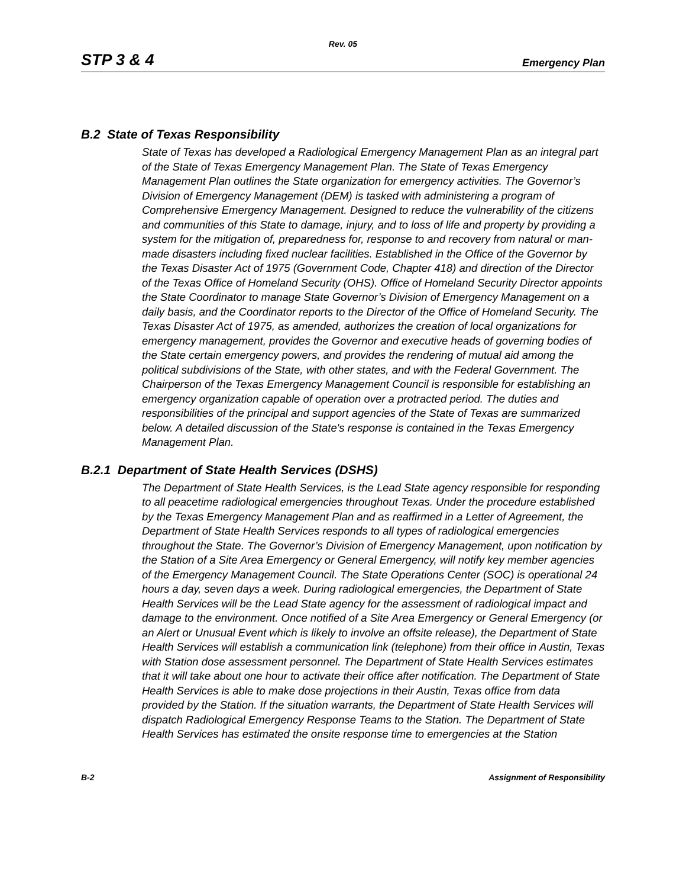Rev. 05
STP 3 & 4 Emergency Plan
B.2 State of Texas Responsibility
State of Texas has developed a Radiological Emergency Management Plan as an integral part of the State of Texas Emergency Management Plan. The State of Texas Emergency Management Plan outlines the State organization for emergency activities. The Governor’s Division of Emergency Management (DEM) is tasked with administering a program of Comprehensive Emergency Management. Designed to reduce the vulnerability of the citizens and communities of this State to damage, injury, and to loss of life and property by providing a system for the mitigation of, preparedness for, response to and recovery from natural or man-made disasters including fixed nuclear facilities. Established in the Office of the Governor by the Texas Disaster Act of 1975 (Government Code, Chapter 418) and direction of the Director of the Texas Office of Homeland Security (OHS). Office of Homeland Security Director appoints the State Coordinator to manage State Governor’s Division of Emergency Management on a daily basis, and the Coordinator reports to the Director of the Office of Homeland Security. The Texas Disaster Act of 1975, as amended, authorizes the creation of local organizations for emergency management, provides the Governor and executive heads of governing bodies of the State certain emergency powers, and provides the rendering of mutual aid among the political subdivisions of the State, with other states, and with the Federal Government. The Chairperson of the Texas Emergency Management Council is responsible for establishing an emergency organization capable of operation over a protracted period. The duties and responsibilities of the principal and support agencies of the State of Texas are summarized below. A detailed discussion of the State's response is contained in the Texas Emergency Management Plan.
B.2.1 Department of State Health Services (DSHS)
The Department of State Health Services, is the Lead State agency responsible for responding to all peacetime radiological emergencies throughout Texas. Under the procedure established by the Texas Emergency Management Plan and as reaffirmed in a Letter of Agreement, the Department of State Health Services responds to all types of radiological emergencies throughout the State. The Governor’s Division of Emergency Management, upon notification by the Station of a Site Area Emergency or General Emergency, will notify key member agencies of the Emergency Management Council. The State Operations Center (SOC) is operational 24 hours a day, seven days a week. During radiological emergencies, the Department of State Health Services will be the Lead State agency for the assessment of radiological impact and damage to the environment. Once notified of a Site Area Emergency or General Emergency (or an Alert or Unusual Event which is likely to involve an offsite release), the Department of State Health Services will establish a communication link (telephone) from their office in Austin, Texas with Station dose assessment personnel. The Department of State Health Services estimates that it will take about one hour to activate their office after notification. The Department of State Health Services is able to make dose projections in their Austin, Texas office from data provided by the Station. If the situation warrants, the Department of State Health Services will dispatch Radiological Emergency Response Teams to the Station. The Department of State Health Services has estimated the onsite response time to emergencies at the Station
B-2 Assignment of Responsibility